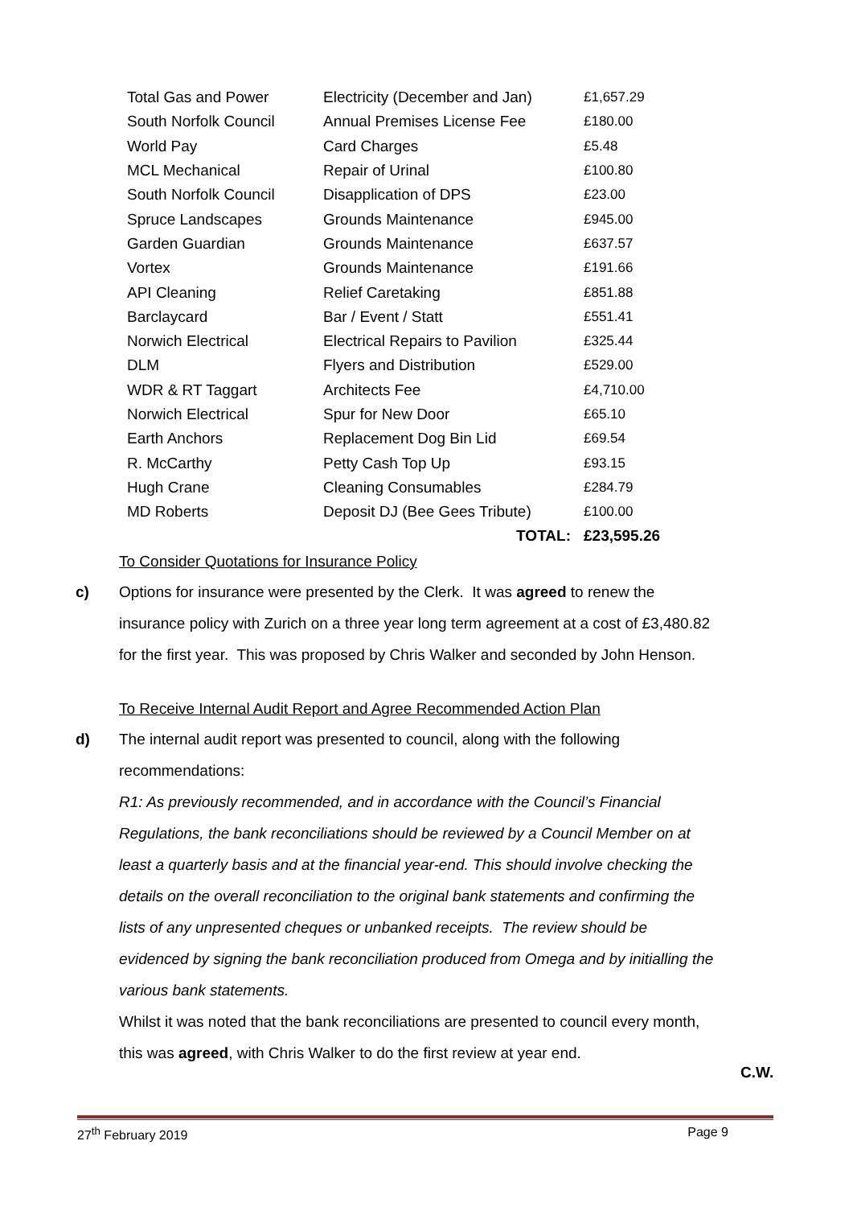| Total Gas and Power | Electricity (December and Jan) | £1,657.29 |
| South Norfolk Council | Annual Premises License Fee | £180.00 |
| World Pay | Card Charges | £5.48 |
| MCL Mechanical | Repair of Urinal | £100.80 |
| South Norfolk Council | Disapplication of DPS | £23.00 |
| Spruce Landscapes | Grounds Maintenance | £945.00 |
| Garden Guardian | Grounds Maintenance | £637.57 |
| Vortex | Grounds Maintenance | £191.66 |
| API Cleaning | Relief Caretaking | £851.88 |
| Barclaycard | Bar / Event / Statt | £551.41 |
| Norwich Electrical | Electrical Repairs to Pavilion | £325.44 |
| DLM | Flyers and Distribution | £529.00 |
| WDR & RT Taggart | Architects Fee | £4,710.00 |
| Norwich Electrical | Spur for New Door | £65.10 |
| Earth Anchors | Replacement Dog Bin Lid | £69.54 |
| R. McCarthy | Petty Cash Top Up | £93.15 |
| Hugh Crane | Cleaning Consumables | £284.79 |
| MD Roberts | Deposit DJ (Bee Gees Tribute) | £100.00 |
| | TOTAL: | £23,595.26 |
To Consider Quotations for Insurance Policy
c) Options for insurance were presented by the Clerk. It was agreed to renew the insurance policy with Zurich on a three year long term agreement at a cost of £3,480.82 for the first year. This was proposed by Chris Walker and seconded by John Henson.
To Receive Internal Audit Report and Agree Recommended Action Plan
d) The internal audit report was presented to council, along with the following recommendations:
R1: As previously recommended, and in accordance with the Council’s Financial Regulations, the bank reconciliations should be reviewed by a Council Member on at least a quarterly basis and at the financial year-end. This should involve checking the details on the overall reconciliation to the original bank statements and confirming the lists of any unpresented cheques or unbanked receipts. The review should be evidenced by signing the bank reconciliation produced from Omega and by initialling the various bank statements.
Whilst it was noted that the bank reconciliations are presented to council every month, this was agreed, with Chris Walker to do the first review at year end.
C.W.
27<sup>th</sup> February 2019 Page 9